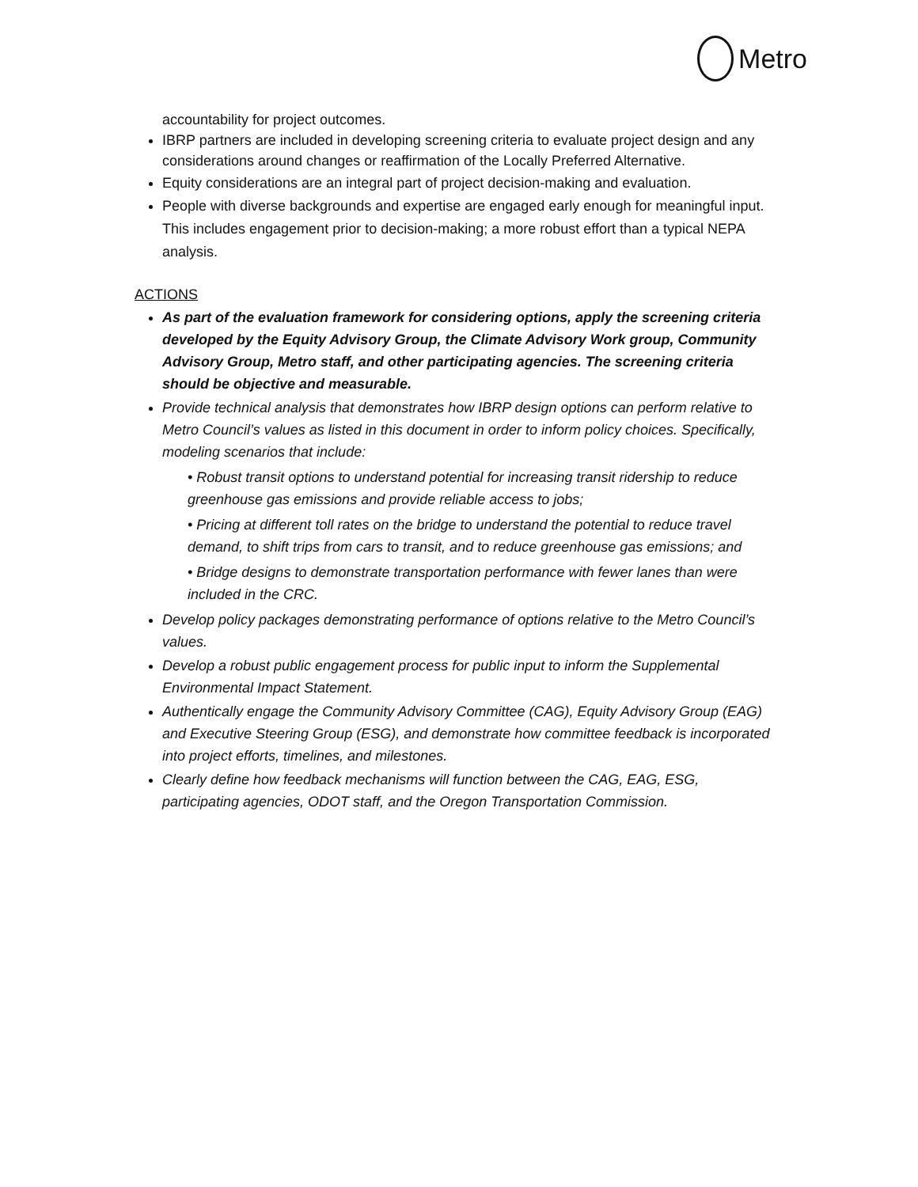Metro
accountability for project outcomes.
IBRP partners are included in developing screening criteria to evaluate project design and any considerations around changes or reaffirmation of the Locally Preferred Alternative.
Equity considerations are an integral part of project decision-making and evaluation.
People with diverse backgrounds and expertise are engaged early enough for meaningful input. This includes engagement prior to decision-making; a more robust effort than a typical NEPA analysis.
ACTIONS
As part of the evaluation framework for considering options, apply the screening criteria developed by the Equity Advisory Group, the Climate Advisory Work group, Community Advisory Group, Metro staff, and other participating agencies. The screening criteria should be objective and measurable.
Provide technical analysis that demonstrates how IBRP design options can perform relative to Metro Council’s values as listed in this document in order to inform policy choices. Specifically, modeling scenarios that include:
• Robust transit options to understand potential for increasing transit ridership to reduce greenhouse gas emissions and provide reliable access to jobs;
• Pricing at different toll rates on the bridge to understand the potential to reduce travel demand, to shift trips from cars to transit, and to reduce greenhouse gas emissions; and
• Bridge designs to demonstrate transportation performance with fewer lanes than were included in the CRC.
Develop policy packages demonstrating performance of options relative to the Metro Council’s values.
Develop a robust public engagement process for public input to inform the Supplemental Environmental Impact Statement.
Authentically engage the Community Advisory Committee (CAG), Equity Advisory Group (EAG) and Executive Steering Group (ESG), and demonstrate how committee feedback is incorporated into project efforts, timelines, and milestones.
Clearly define how feedback mechanisms will function between the CAG, EAG, ESG, participating agencies, ODOT staff, and the Oregon Transportation Commission.